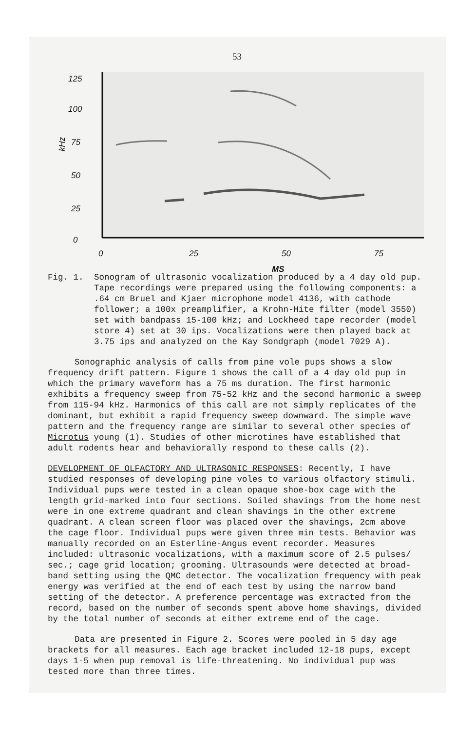53
125
100
75
50
25
0
kHz
0
25
50
75
MS
Fig. 1. Sonogram of ultrasonic vocalization produced by a 4 day old pup. Tape recordings were prepared using the following components: a .64 cm Bruel and Kjaer microphone model 4136, with cathode follower; a 100x preamplifier, a Krohn-Hite filter (model 3550) set with bandpass 15-100 kHz; and Lockheed tape recorder (model store 4) set at 30 ips. Vocalizations were then played back at 3.75 ips and analyzed on the Kay Sondgraph (model 7029 A).
Sonographic analysis of calls from pine vole pups shows a slow frequency drift pattern. Figure 1 shows the call of a 4 day old pup in which the primary waveform has a 75 ms duration. The first harmonic exhibits a frequency sweep from 75-52 kHz and the second harmonic a sweep from 115-94 kHz. Harmonics of this call are not simply replicates of the dominant, but exhibit a rapid frequency sweep downward. The simple wave pattern and the frequency range are similar to several other species of Microtus young (1). Studies of other microtines have established that adult rodents hear and behaviorally respond to these calls (2).
DEVELOPMENT OF OLFACTORY AND ULTRASONIC RESPONSES: Recently, I have studied responses of developing pine voles to various olfactory stimuli. Individual pups were tested in a clean opaque shoe-box cage with the length grid-marked into four sections. Soiled shavings from the home nest were in one extreme quadrant and clean shavings in the other extreme quadrant. A clean screen floor was placed over the shavings, 2cm above the cage floor. Individual pups were given three min tests. Behavior was manually recorded on an Esterline-Angus event recorder. Measures included: ultrasonic vocalizations, with a maximum score of 2.5 pulses/ sec.; cage grid location; grooming. Ultrasounds were detected at broad-band setting using the QMC detector. The vocalization frequency with peak energy was verified at the end of each test by using the narrow band setting of the detector. A preference percentage was extracted from the record, based on the number of seconds spent above home shavings, divided by the total number of seconds at either extreme end of the cage.
Data are presented in Figure 2. Scores were pooled in 5 day age brackets for all measures. Each age bracket included 12-18 pups, except days 1-5 when pup removal is life-threatening. No individual pup was tested more than three times.